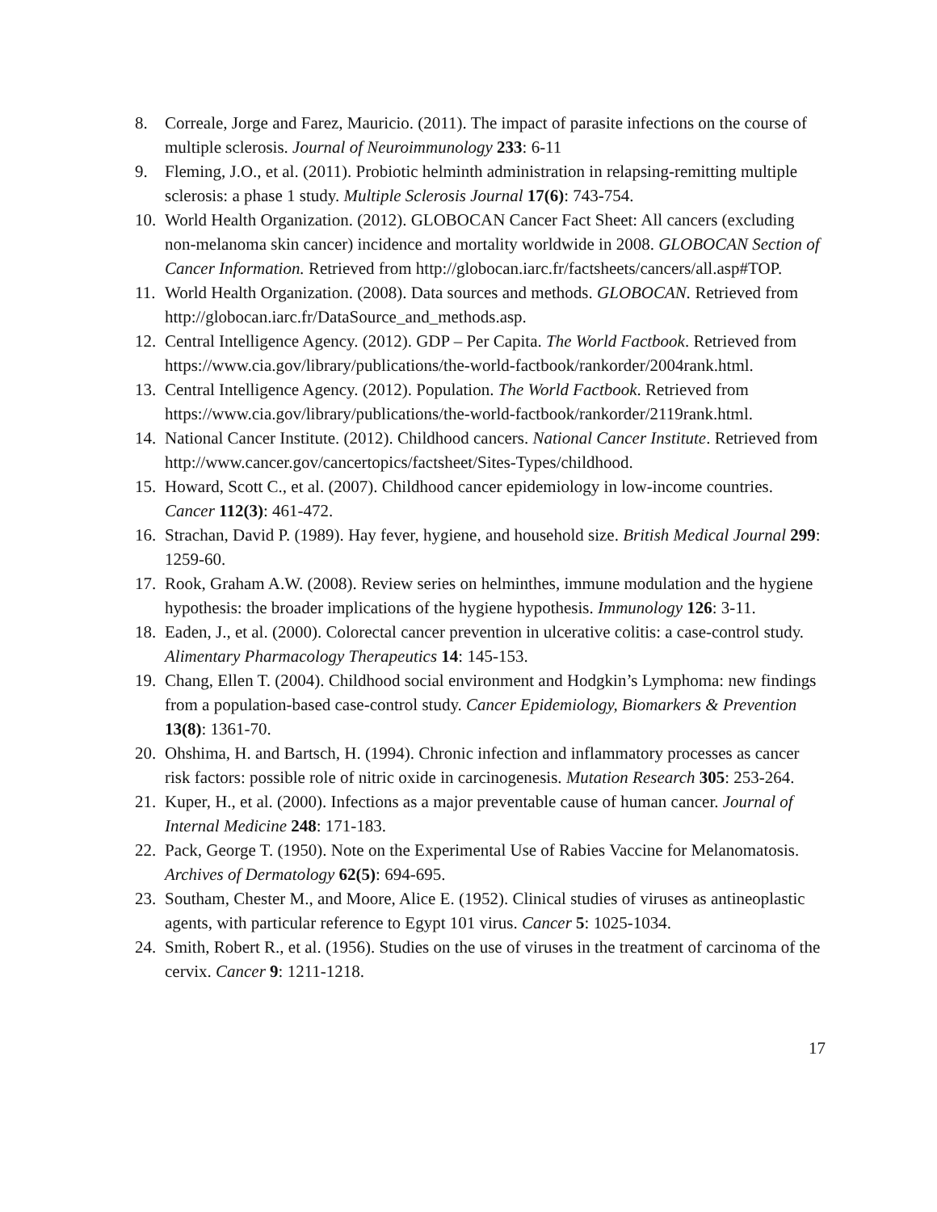8. Correale, Jorge and Farez, Mauricio. (2011). The impact of parasite infections on the course of multiple sclerosis. Journal of Neuroimmunology 233: 6-11
9. Fleming, J.O., et al. (2011). Probiotic helminth administration in relapsing-remitting multiple sclerosis: a phase 1 study. Multiple Sclerosis Journal 17(6): 743-754.
10. World Health Organization. (2012). GLOBOCAN Cancer Fact Sheet: All cancers (excluding non-melanoma skin cancer) incidence and mortality worldwide in 2008. GLOBOCAN Section of Cancer Information. Retrieved from http://globocan.iarc.fr/factsheets/cancers/all.asp#TOP.
11. World Health Organization. (2008). Data sources and methods. GLOBOCAN. Retrieved from http://globocan.iarc.fr/DataSource_and_methods.asp.
12. Central Intelligence Agency. (2012). GDP – Per Capita. The World Factbook. Retrieved from https://www.cia.gov/library/publications/the-world-factbook/rankorder/2004rank.html.
13. Central Intelligence Agency. (2012). Population. The World Factbook. Retrieved from https://www.cia.gov/library/publications/the-world-factbook/rankorder/2119rank.html.
14. National Cancer Institute. (2012). Childhood cancers. National Cancer Institute. Retrieved from http://www.cancer.gov/cancertopics/factsheet/Sites-Types/childhood.
15. Howard, Scott C., et al. (2007). Childhood cancer epidemiology in low-income countries. Cancer 112(3): 461-472.
16. Strachan, David P. (1989). Hay fever, hygiene, and household size. British Medical Journal 299: 1259-60.
17. Rook, Graham A.W. (2008). Review series on helminthes, immune modulation and the hygiene hypothesis: the broader implications of the hygiene hypothesis. Immunology 126: 3-11.
18. Eaden, J., et al. (2000). Colorectal cancer prevention in ulcerative colitis: a case-control study. Alimentary Pharmacology Therapeutics 14: 145-153.
19. Chang, Ellen T. (2004). Childhood social environment and Hodgkin’s Lymphoma: new findings from a population-based case-control study. Cancer Epidemiology, Biomarkers & Prevention 13(8): 1361-70.
20. Ohshima, H. and Bartsch, H. (1994). Chronic infection and inflammatory processes as cancer risk factors: possible role of nitric oxide in carcinogenesis. Mutation Research 305: 253-264.
21. Kuper, H., et al. (2000). Infections as a major preventable cause of human cancer. Journal of Internal Medicine 248: 171-183.
22. Pack, George T. (1950). Note on the Experimental Use of Rabies Vaccine for Melanomatosis. Archives of Dermatology 62(5): 694-695.
23. Southam, Chester M., and Moore, Alice E. (1952). Clinical studies of viruses as antineoplastic agents, with particular reference to Egypt 101 virus. Cancer 5: 1025-1034.
24. Smith, Robert R., et al. (1956). Studies on the use of viruses in the treatment of carcinoma of the cervix. Cancer 9: 1211-1218.
17